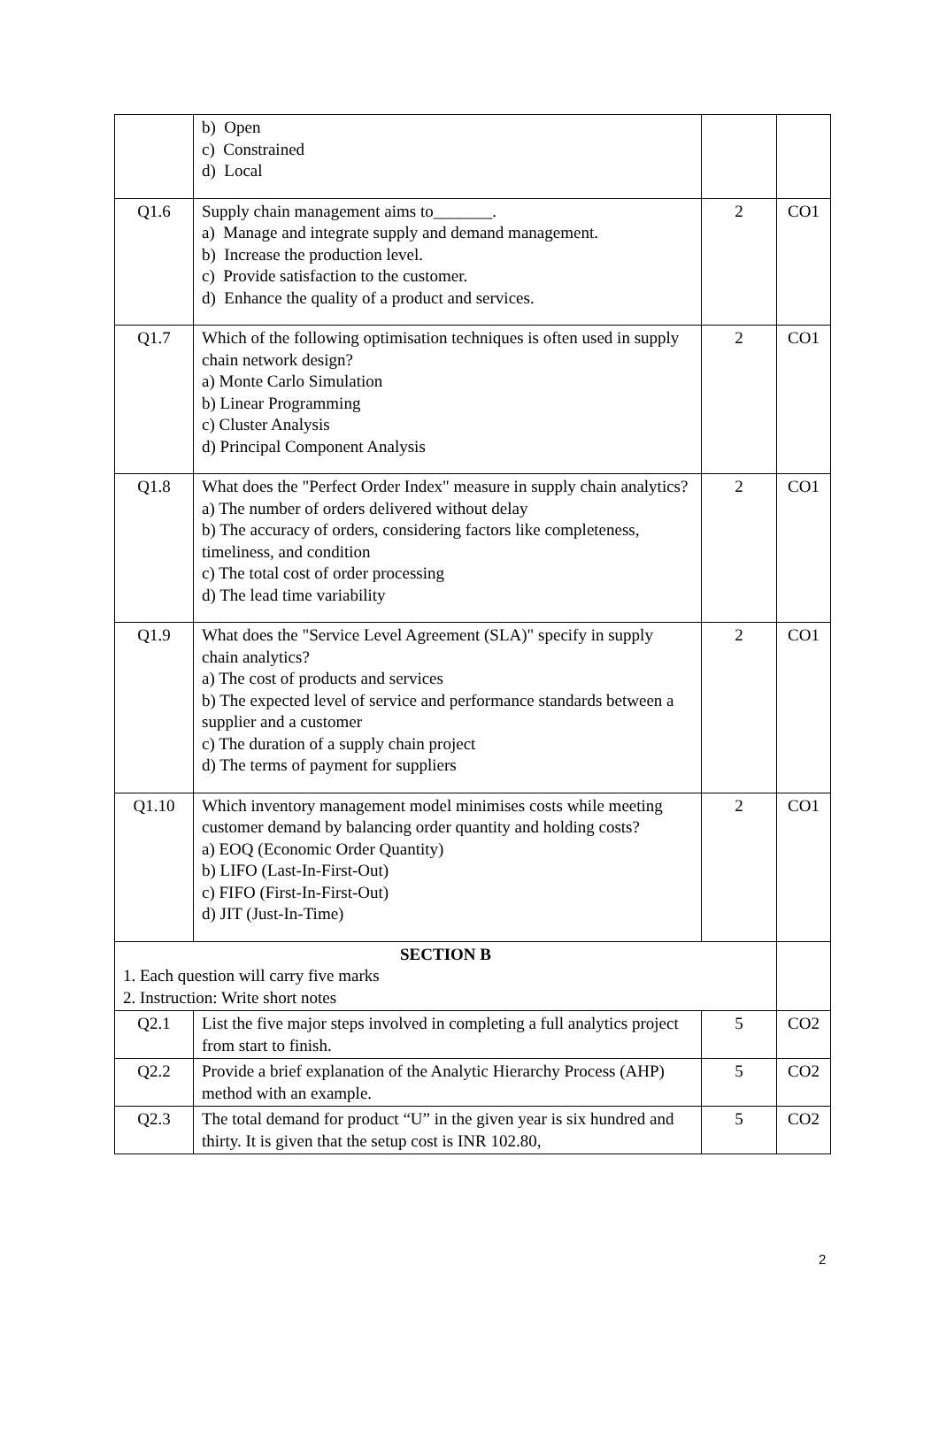| | b) Open c) Constrained d) Local | | |
| Q1.6 | Supply chain management aims to_______. a) Manage and integrate supply and demand management. b) Increase the production level. c) Provide satisfaction to the customer. d) Enhance the quality of a product and services. | 2 | CO1 |
| Q1.7 | Which of the following optimisation techniques is often used in supply chain network design? a) Monte Carlo Simulation b) Linear Programming c) Cluster Analysis d) Principal Component Analysis | 2 | CO1 |
| Q1.8 | What does the "Perfect Order Index" measure in supply chain analytics? a) The number of orders delivered without delay b) The accuracy of orders, considering factors like completeness, timeliness, and condition c) The total cost of order processing d) The lead time variability | 2 | CO1 |
| Q1.9 | What does the "Service Level Agreement (SLA)" specify in supply chain analytics? a) The cost of products and services b) The expected level of service and performance standards between a supplier and a customer c) The duration of a supply chain project d) The terms of payment for suppliers | 2 | CO1 |
| Q1.10 | Which inventory management model minimises costs while meeting customer demand by balancing order quantity and holding costs? a) EOQ (Economic Order Quantity) b) LIFO (Last-In-First-Out) c) FIFO (First-In-First-Out) d) JIT (Just-In-Time) | 2 | CO1 |
| SECTION B 1. Each question will carry five marks 2. Instruction: Write short notes | | | |
| Q2.1 | List the five major steps involved in completing a full analytics project from start to finish. | 5 | CO2 |
| Q2.2 | Provide a brief explanation of the Analytic Hierarchy Process (AHP) method with an example. | 5 | CO2 |
| Q2.3 | The total demand for product “U” in the given year is six hundred and thirty. It is given that the setup cost is INR 102.80, | 5 | CO2 |
2